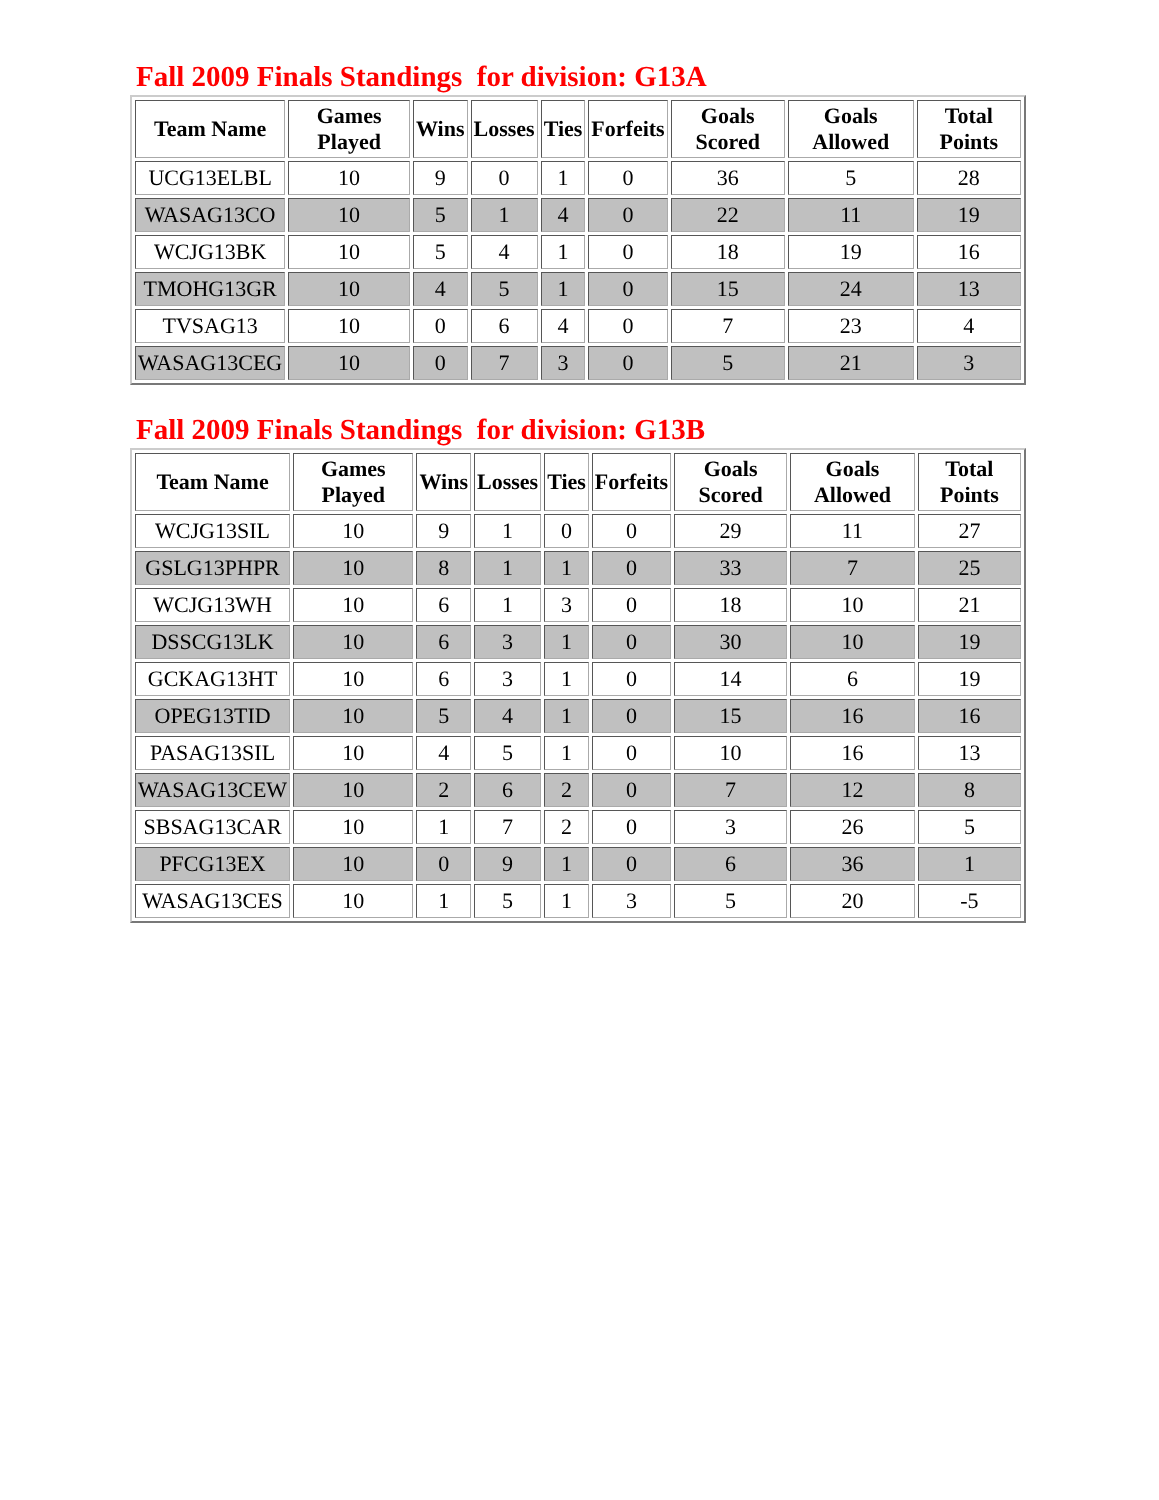Fall 2009 Finals Standings for division: G13A
| Team Name | Games Played | Wins | Losses | Ties | Forfeits | Goals Scored | Goals Allowed | Total Points |
| --- | --- | --- | --- | --- | --- | --- | --- | --- |
| UCG13ELBL | 10 | 9 | 0 | 1 | 0 | 36 | 5 | 28 |
| WASAG13CO | 10 | 5 | 1 | 4 | 0 | 22 | 11 | 19 |
| WCJG13BK | 10 | 5 | 4 | 1 | 0 | 18 | 19 | 16 |
| TMOHG13GR | 10 | 4 | 5 | 1 | 0 | 15 | 24 | 13 |
| TVSAG13 | 10 | 0 | 6 | 4 | 0 | 7 | 23 | 4 |
| WASAG13CEG | 10 | 0 | 7 | 3 | 0 | 5 | 21 | 3 |
Fall 2009 Finals Standings for division: G13B
| Team Name | Games Played | Wins | Losses | Ties | Forfeits | Goals Scored | Goals Allowed | Total Points |
| --- | --- | --- | --- | --- | --- | --- | --- | --- |
| WCJG13SIL | 10 | 9 | 1 | 0 | 0 | 29 | 11 | 27 |
| GSLG13PHPR | 10 | 8 | 1 | 1 | 0 | 33 | 7 | 25 |
| WCJG13WH | 10 | 6 | 1 | 3 | 0 | 18 | 10 | 21 |
| DSSCG13LK | 10 | 6 | 3 | 1 | 0 | 30 | 10 | 19 |
| GCKAG13HT | 10 | 6 | 3 | 1 | 0 | 14 | 6 | 19 |
| OPEG13TID | 10 | 5 | 4 | 1 | 0 | 15 | 16 | 16 |
| PASAG13SIL | 10 | 4 | 5 | 1 | 0 | 10 | 16 | 13 |
| WASAG13CEW | 10 | 2 | 6 | 2 | 0 | 7 | 12 | 8 |
| SBSAG13CAR | 10 | 1 | 7 | 2 | 0 | 3 | 26 | 5 |
| PFCG13EX | 10 | 0 | 9 | 1 | 0 | 6 | 36 | 1 |
| WASAG13CES | 10 | 1 | 5 | 1 | 3 | 5 | 20 | -5 |